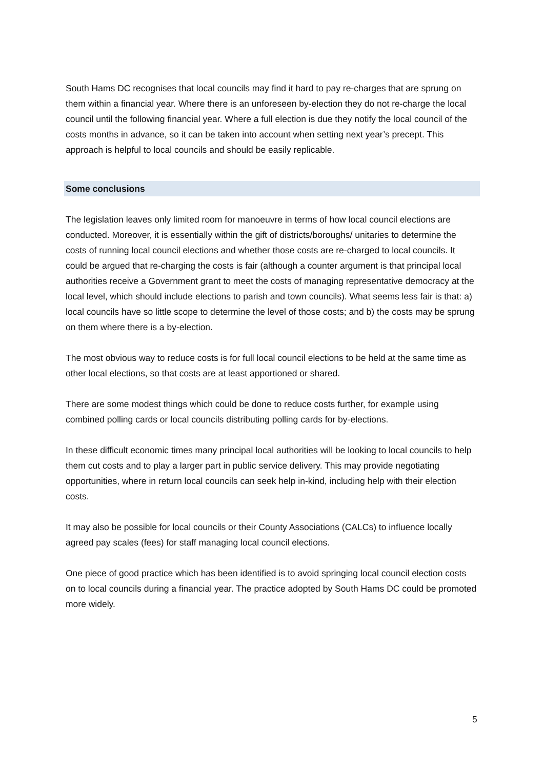South Hams DC recognises that local councils may find it hard to pay re-charges that are sprung on them within a financial year. Where there is an unforeseen by-election they do not re-charge the local council until the following financial year. Where a full election is due they notify the local council of the costs months in advance, so it can be taken into account when setting next year’s precept. This approach is helpful to local councils and should be easily replicable.
Some conclusions
The legislation leaves only limited room for manoeuvre in terms of how local council elections are conducted. Moreover, it is essentially within the gift of districts/boroughs/ unitaries to determine the costs of running local council elections and whether those costs are re-charged to local councils. It could be argued that re-charging the costs is fair (although a counter argument is that principal local authorities receive a Government grant to meet the costs of managing representative democracy at the local level, which should include elections to parish and town councils). What seems less fair is that: a) local councils have so little scope to determine the level of those costs; and b) the costs may be sprung on them where there is a by-election.
The most obvious way to reduce costs is for full local council elections to be held at the same time as other local elections, so that costs are at least apportioned or shared.
There are some modest things which could be done to reduce costs further, for example using combined polling cards or local councils distributing polling cards for by-elections.
In these difficult economic times many principal local authorities will be looking to local councils to help them cut costs and to play a larger part in public service delivery. This may provide negotiating opportunities, where in return local councils can seek help in-kind, including help with their election costs.
It may also be possible for local councils or their County Associations (CALCs) to influence locally agreed pay scales (fees) for staff managing local council elections.
One piece of good practice which has been identified is to avoid springing local council election costs on to local councils during a financial year. The practice adopted by South Hams DC could be promoted more widely.
5